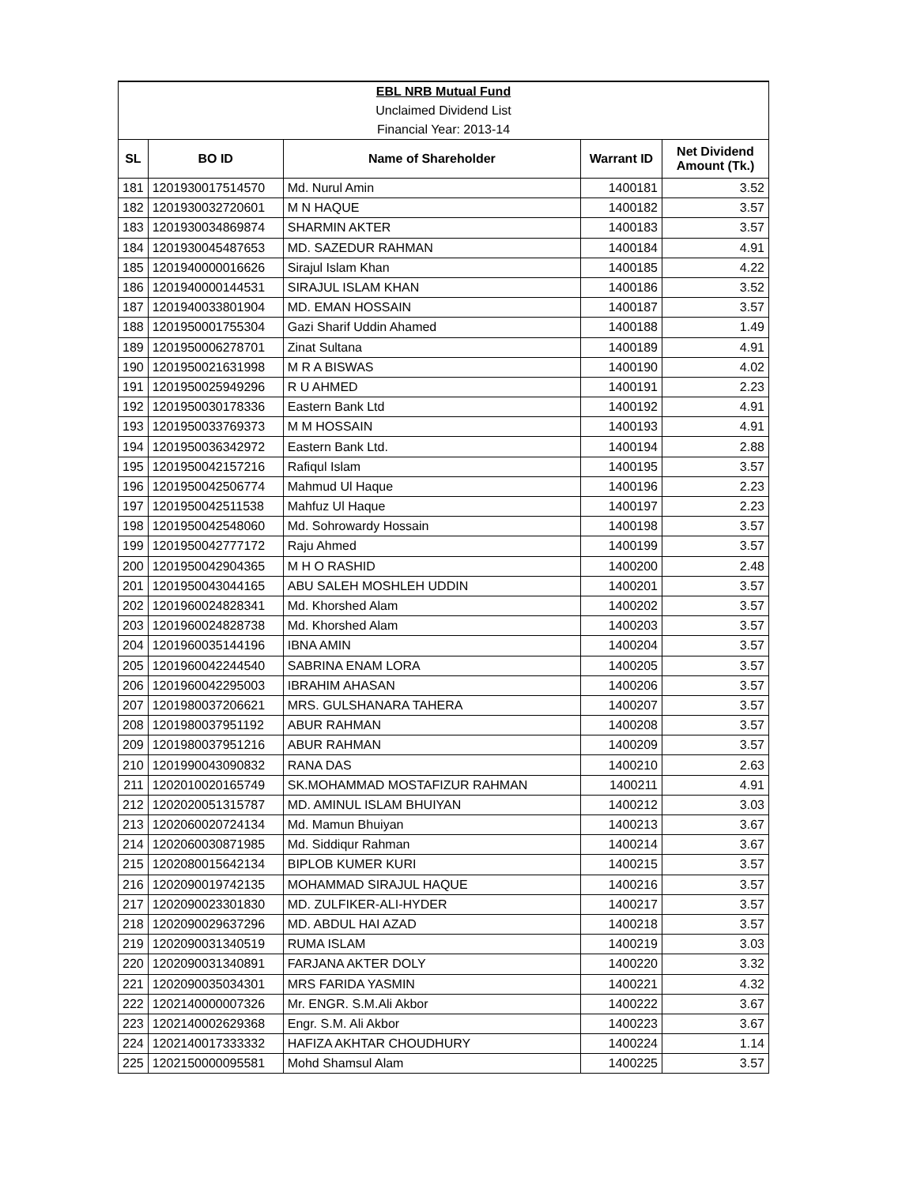| EBL NRB Mutual Fund | | | | |
| Unclaimed Dividend List | | | | |
| Financial Year: 2013-14 | | | | |
| SL | BO ID | Name of Shareholder | Warrant ID | Net Dividend Amount (Tk.) |
| 181 | 1201930017514570 | Md. Nurul Amin | 1400181 | 3.52 |
| 182 | 1201930032720601 | M N HAQUE | 1400182 | 3.57 |
| 183 | 1201930034869874 | SHARMIN AKTER | 1400183 | 3.57 |
| 184 | 1201930045487653 | MD. SAZEDUR RAHMAN | 1400184 | 4.91 |
| 185 | 1201940000016626 | Sirajul Islam Khan | 1400185 | 4.22 |
| 186 | 1201940000144531 | SIRAJUL ISLAM KHAN | 1400186 | 3.52 |
| 187 | 1201940033801904 | MD. EMAN HOSSAIN | 1400187 | 3.57 |
| 188 | 1201950001755304 | Gazi Sharif Uddin Ahamed | 1400188 | 1.49 |
| 189 | 1201950006278701 | Zinat Sultana | 1400189 | 4.91 |
| 190 | 1201950021631998 | M R A BISWAS | 1400190 | 4.02 |
| 191 | 1201950025949296 | R U AHMED | 1400191 | 2.23 |
| 192 | 1201950030178336 | Eastern Bank Ltd | 1400192 | 4.91 |
| 193 | 1201950033769373 | M M HOSSAIN | 1400193 | 4.91 |
| 194 | 1201950036342972 | Eastern Bank Ltd. | 1400194 | 2.88 |
| 195 | 1201950042157216 | Rafiqul Islam | 1400195 | 3.57 |
| 196 | 1201950042506774 | Mahmud Ul Haque | 1400196 | 2.23 |
| 197 | 1201950042511538 | Mahfuz Ul Haque | 1400197 | 2.23 |
| 198 | 1201950042548060 | Md. Sohrowardy Hossain | 1400198 | 3.57 |
| 199 | 1201950042777172 | Raju Ahmed | 1400199 | 3.57 |
| 200 | 1201950042904365 | M H O RASHID | 1400200 | 2.48 |
| 201 | 1201950043044165 | ABU SALEH MOSHLEH UDDIN | 1400201 | 3.57 |
| 202 | 1201960024828341 | Md. Khorshed Alam | 1400202 | 3.57 |
| 203 | 1201960024828738 | Md. Khorshed Alam | 1400203 | 3.57 |
| 204 | 1201960035144196 | IBNA AMIN | 1400204 | 3.57 |
| 205 | 1201960042244540 | SABRINA ENAM LORA | 1400205 | 3.57 |
| 206 | 1201960042295003 | IBRAHIM AHASAN | 1400206 | 3.57 |
| 207 | 1201980037206621 | MRS. GULSHANARA TAHERA | 1400207 | 3.57 |
| 208 | 1201980037951192 | ABUR RAHMAN | 1400208 | 3.57 |
| 209 | 1201980037951216 | ABUR RAHMAN | 1400209 | 3.57 |
| 210 | 1201990043090832 | RANA DAS | 1400210 | 2.63 |
| 211 | 1202010020165749 | SK.MOHAMMAD MOSTAFIZUR RAHMAN | 1400211 | 4.91 |
| 212 | 1202020051315787 | MD. AMINUL ISLAM BHUIYAN | 1400212 | 3.03 |
| 213 | 1202060020724134 | Md. Mamun Bhuiyan | 1400213 | 3.67 |
| 214 | 1202060030871985 | Md. Siddiqur Rahman | 1400214 | 3.67 |
| 215 | 1202080015642134 | BIPLOB KUMER KURI | 1400215 | 3.57 |
| 216 | 1202090019742135 | MOHAMMAD SIRAJUL HAQUE | 1400216 | 3.57 |
| 217 | 1202090023301830 | MD. ZULFIKER-ALI-HYDER | 1400217 | 3.57 |
| 218 | 1202090029637296 | MD. ABDUL HAI AZAD | 1400218 | 3.57 |
| 219 | 1202090031340519 | RUMA ISLAM | 1400219 | 3.03 |
| 220 | 1202090031340891 | FARJANA AKTER DOLY | 1400220 | 3.32 |
| 221 | 1202090035034301 | MRS FARIDA YASMIN | 1400221 | 4.32 |
| 222 | 1202140000007326 | Mr. ENGR. S.M.Ali Akbor | 1400222 | 3.67 |
| 223 | 1202140002629368 | Engr. S.M. Ali Akbor | 1400223 | 3.67 |
| 224 | 1202140017333332 | HAFIZA AKHTAR CHOUDHURY | 1400224 | 1.14 |
| 225 | 1202150000095581 | Mohd Shamsul Alam | 1400225 | 3.57 |